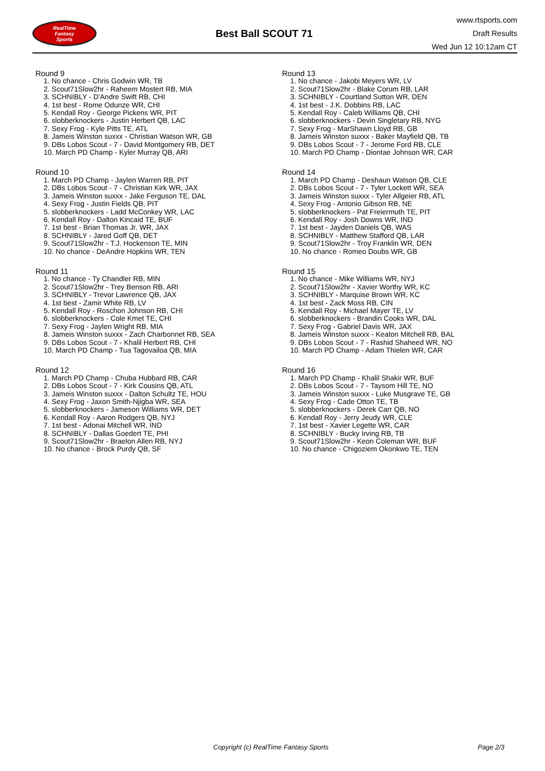RealTime
Fantasy
Sports
Best Ball SCOUT 71
www.rtsports.com
Draft Results
Wed Jun 12 10:12am CT
Round 9
1. No chance - Chris Godwin WR, TB
2. Scout71Slow2hr - Raheem Mostert RB, MIA
3. SCHNIBLY - D'Andre Swift RB, CHI
4. 1st best - Rome Odunze WR, CHI
5. Kendall Roy - George Pickens WR, PIT
6. slobberknockers - Justin Herbert QB, LAC
7. Sexy Frog - Kyle Pitts TE, ATL
8. Jameis Winston suxxx - Christian Watson WR, GB
9. DBs Lobos Scout - 7 - David Montgomery RB, DET
10. March PD Champ - Kyler Murray QB, ARI
Round 10
1. March PD Champ - Jaylen Warren RB, PIT
2. DBs Lobos Scout - 7 - Christian Kirk WR, JAX
3. Jameis Winston suxxx - Jake Ferguson TE, DAL
4. Sexy Frog - Justin Fields QB, PIT
5. slobberknockers - Ladd McConkey WR, LAC
6. Kendall Roy - Dalton Kincaid TE, BUF
7. 1st best - Brian Thomas Jr. WR, JAX
8. SCHNIBLY - Jared Goff QB, DET
9. Scout71Slow2hr - T.J. Hockenson TE, MIN
10. No chance - DeAndre Hopkins WR, TEN
Round 11
1. No chance - Ty Chandler RB, MIN
2. Scout71Slow2hr - Trey Benson RB, ARI
3. SCHNIBLY - Trevor Lawrence QB, JAX
4. 1st best - Zamir White RB, LV
5. Kendall Roy - Roschon Johnson RB, CHI
6. slobberknockers - Cole Kmet TE, CHI
7. Sexy Frog - Jaylen Wright RB, MIA
8. Jameis Winston suxxx - Zach Charbonnet RB, SEA
9. DBs Lobos Scout - 7 - Khalil Herbert RB, CHI
10. March PD Champ - Tua Tagovailoa QB, MIA
Round 12
1. March PD Champ - Chuba Hubbard RB, CAR
2. DBs Lobos Scout - 7 - Kirk Cousins QB, ATL
3. Jameis Winston suxxx - Dalton Schultz TE, HOU
4. Sexy Frog - Jaxon Smith-Njigba WR, SEA
5. slobberknockers - Jameson Williams WR, DET
6. Kendall Roy - Aaron Rodgers QB, NYJ
7. 1st best - Adonai Mitchell WR, IND
8. SCHNIBLY - Dallas Goedert TE, PHI
9. Scout71Slow2hr - Braelon Allen RB, NYJ
10. No chance - Brock Purdy QB, SF
Round 13
1. No chance - Jakobi Meyers WR, LV
2. Scout71Slow2hr - Blake Corum RB, LAR
3. SCHNIBLY - Courtland Sutton WR, DEN
4. 1st best - J.K. Dobbins RB, LAC
5. Kendall Roy - Caleb Williams QB, CHI
6. slobberknockers - Devin Singletary RB, NYG
7. Sexy Frog - MarShawn Lloyd RB, GB
8. Jameis Winston suxxx - Baker Mayfield QB, TB
9. DBs Lobos Scout - 7 - Jerome Ford RB, CLE
10. March PD Champ - Diontae Johnson WR, CAR
Round 14
1. March PD Champ - Deshaun Watson QB, CLE
2. DBs Lobos Scout - 7 - Tyler Lockett WR, SEA
3. Jameis Winston suxxx - Tyler Allgeier RB, ATL
4. Sexy Frog - Antonio Gibson RB, NE
5. slobberknockers - Pat Freiermuth TE, PIT
6. Kendall Roy - Josh Downs WR, IND
7. 1st best - Jayden Daniels QB, WAS
8. SCHNIBLY - Matthew Stafford QB, LAR
9. Scout71Slow2hr - Troy Franklin WR, DEN
10. No chance - Romeo Doubs WR, GB
Round 15
1. No chance - Mike Williams WR, NYJ
2. Scout71Slow2hr - Xavier Worthy WR, KC
3. SCHNIBLY - Marquise Brown WR, KC
4. 1st best - Zack Moss RB, CIN
5. Kendall Roy - Michael Mayer TE, LV
6. slobberknockers - Brandin Cooks WR, DAL
7. Sexy Frog - Gabriel Davis WR, JAX
8. Jameis Winston suxxx - Keaton Mitchell RB, BAL
9. DBs Lobos Scout - 7 - Rashid Shaheed WR, NO
10. March PD Champ - Adam Thielen WR, CAR
Round 16
1. March PD Champ - Khalil Shakir WR, BUF
2. DBs Lobos Scout - 7 - Taysom Hill TE, NO
3. Jameis Winston suxxx - Luke Musgrave TE, GB
4. Sexy Frog - Cade Otton TE, TB
5. slobberknockers - Derek Carr QB, NO
6. Kendall Roy - Jerry Jeudy WR, CLE
7. 1st best - Xavier Legette WR, CAR
8. SCHNIBLY - Bucky Irving RB, TB
9. Scout71Slow2hr - Keon Coleman WR, BUF
10. No chance - Chigoziem Okonkwo TE, TEN
Copyright (c) RealTime Fantasy Sports Page 2/3